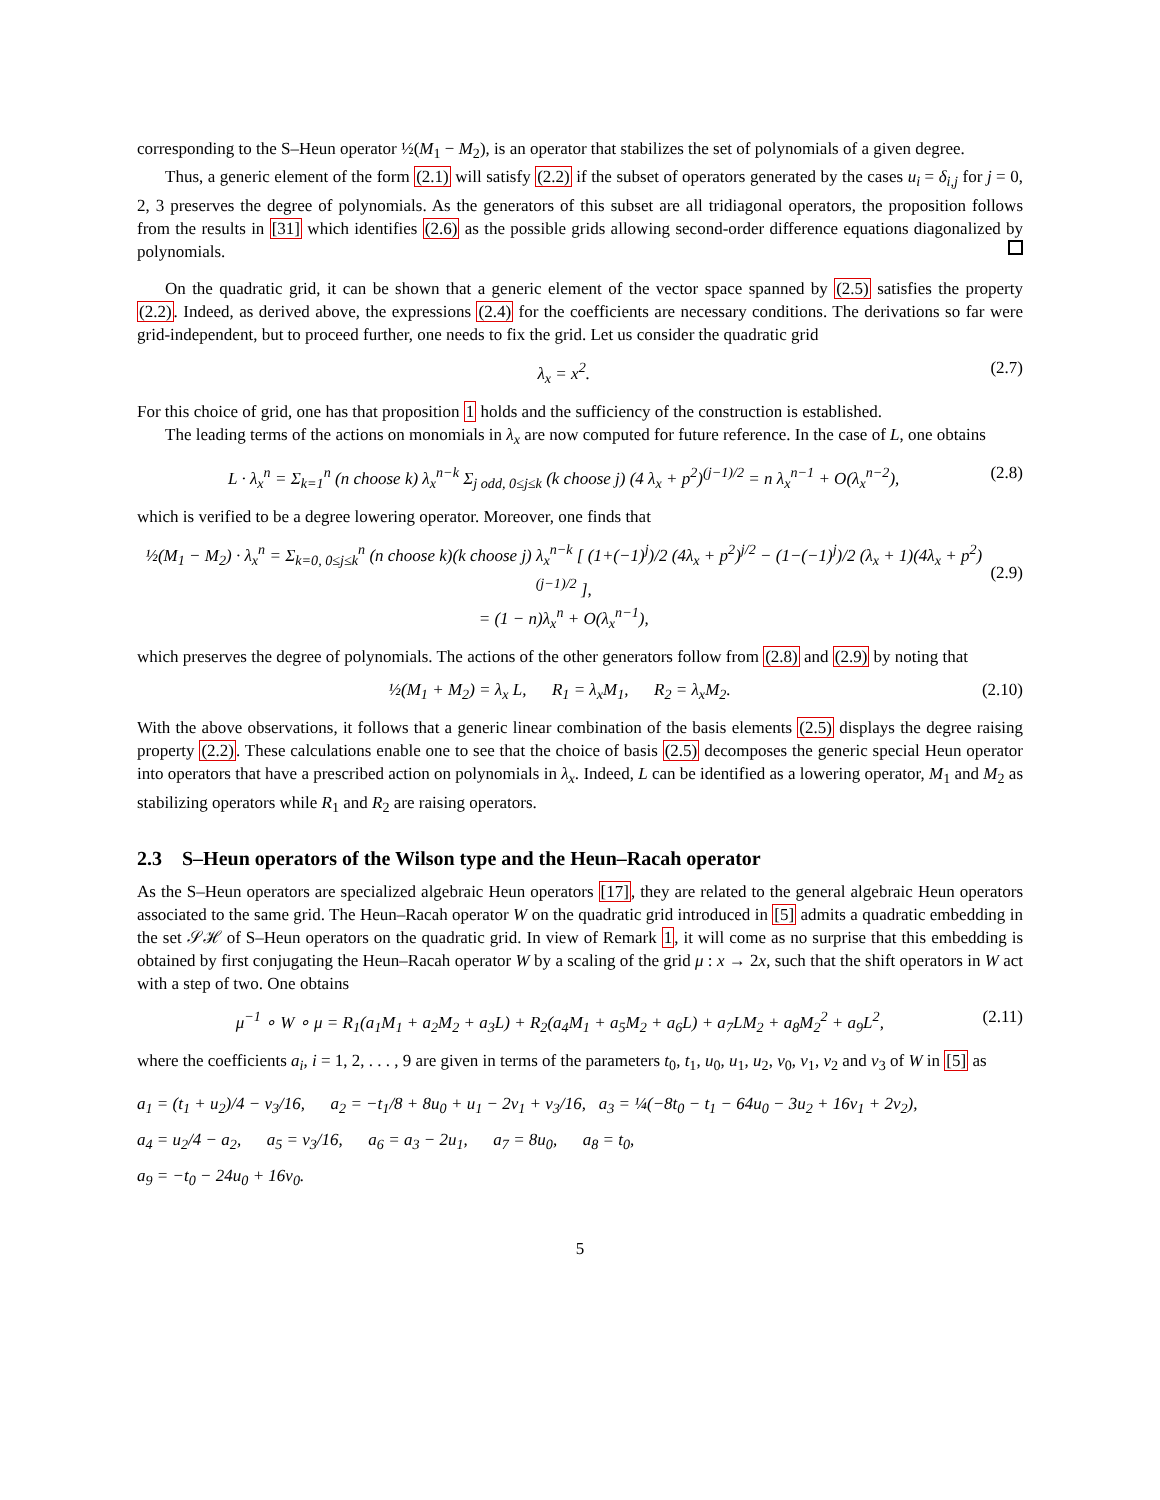corresponding to the S–Heun operator ½(M<sub>1</sub> − M<sub>2</sub>), is an operator that stabilizes the set of polynomials of a given degree.
Thus, a generic element of the form (2.1) will satisfy (2.2) if the subset of operators generated by the cases u<sub>i</sub> = δ<sub>i,j</sub> for j = 0, 2, 3 preserves the degree of polynomials. As the generators of this subset are all tridiagonal operators, the proposition follows from the results in [31] which identifies (2.6) as the possible grids allowing second-order difference equations diagonalized by polynomials.
On the quadratic grid, it can be shown that a generic element of the vector space spanned by (2.5) satisfies the property (2.2). Indeed, as derived above, the expressions (2.4) for the coefficients are necessary conditions. The derivations so far were grid-independent, but to proceed further, one needs to fix the grid. Let us consider the quadratic grid
λ<sub>x</sub> = x<sup>2</sup>. (2.7)
For this choice of grid, one has that proposition 1 holds and the sufficiency of the construction is established.
The leading terms of the actions on monomials in λ<sub>x</sub> are now computed for future reference. In the case of L, one obtains
L · λ<sub>x</sub><sup>n</sup> = Σ<sub>k=1</sub><sup>n</sup> (n choose k) λ<sub>x</sub><sup>n−k</sup> Σ<sub>j odd, 0≤j≤k</sub> (k choose j) (4 λ<sub>x</sub> + p<sup>2</sup>)<sup>(j−1)/2</sup> = n λ<sub>x</sub><sup>n−1</sup> + O(λ<sub>x</sub><sup>n−2</sup>), (2.8)
which is verified to be a degree lowering operator. Moreover, one finds that
½(M<sub>1</sub> − M<sub>2</sub>) · λ<sub>x</sub><sup>n</sup> = Σ<sub>k=0, 0≤j≤k</sub><sup>n</sup> (n choose k)(k choose j) λ<sub>x</sub><sup>n−k</sup> [ (1+(−1)<sup>j</sup>)/2 (4λ<sub>x</sub> + p<sup>2</sup>)<sup>j/2</sup> − (1−(−1)<sup>j</sup>)/2 (λ<sub>x</sub> + 1)(4λ<sub>x</sub> + p<sup>2</sup>)<sup>(j−1)/2</sup> ],
= (1 − n)λ<sub>x</sub><sup>n</sup> + O(λ<sub>x</sub><sup>n−1</sup>),
(2.9)
which preserves the degree of polynomials. The actions of the other generators follow from (2.8) and (2.9) by noting that
½(M<sub>1</sub> + M<sub>2</sub>) = λ<sub>x</sub> L, R<sub>1</sub> = λ<sub>x</sub>M<sub>1</sub>, R<sub>2</sub> = λ<sub>x</sub>M<sub>2</sub>. (2.10)
With the above observations, it follows that a generic linear combination of the basis elements (2.5) displays the degree raising property (2.2). These calculations enable one to see that the choice of basis (2.5) decomposes the generic special Heun operator into operators that have a prescribed action on polynomials in λ<sub>x</sub>. Indeed, L can be identified as a lowering operator, M<sub>1</sub> and M<sub>2</sub> as stabilizing operators while R<sub>1</sub> and R<sub>2</sub> are raising operators.
2.3 S–Heun operators of the Wilson type and the Heun–Racah operator
As the S–Heun operators are specialized algebraic Heun operators [17], they are related to the general algebraic Heun operators associated to the same grid. The Heun–Racah operator W on the quadratic grid introduced in [5] admits a quadratic embedding in the set 𝒮ℋ of S–Heun operators on the quadratic grid. In view of Remark 1, it will come as no surprise that this embedding is obtained by first conjugating the Heun–Racah operator W by a scaling of the grid μ : x → 2x, such that the shift operators in W act with a step of two. One obtains
μ<sup>−1</sup> ∘ W ∘ μ = R<sub>1</sub>(a<sub>1</sub>M<sub>1</sub> + a<sub>2</sub>M<sub>2</sub> + a<sub>3</sub>L) + R<sub>2</sub>(a<sub>4</sub>M<sub>1</sub> + a<sub>5</sub>M<sub>2</sub> + a<sub>6</sub>L) + a<sub>7</sub>LM<sub>2</sub> + a<sub>8</sub>M<sub>2</sub><sup>2</sup> + a<sub>9</sub>L<sup>2</sup>, (2.11)
where the coefficients a<sub>i</sub>, i = 1, 2, . . . , 9 are given in terms of the parameters t<sub>0</sub>, t<sub>1</sub>, u<sub>0</sub>, u<sub>1</sub>, u<sub>2</sub>, v<sub>0</sub>, v<sub>1</sub>, v<sub>2</sub> and v<sub>3</sub> of W in [5] as
a<sub>1</sub> = (t<sub>1</sub> + u<sub>2</sub>)/4 − v<sub>3</sub>/16, a<sub>2</sub> = −t<sub>1</sub>/8 + 8u<sub>0</sub> + u<sub>1</sub> − 2v<sub>1</sub> + v<sub>3</sub>/16, a<sub>3</sub> = ¼(−8t<sub>0</sub> − t<sub>1</sub> − 64u<sub>0</sub> − 3u<sub>2</sub> + 16v<sub>1</sub> + 2v<sub>2</sub>),
a<sub>4</sub> = u<sub>2</sub>/4 − a<sub>2</sub>, a<sub>5</sub> = v<sub>3</sub>/16, a<sub>6</sub> = a<sub>3</sub> − 2u<sub>1</sub>, a<sub>7</sub> = 8u<sub>0</sub>, a<sub>8</sub> = t<sub>0</sub>,
a<sub>9</sub> = −t<sub>0</sub> − 24u<sub>0</sub> + 16v<sub>0</sub>.
5